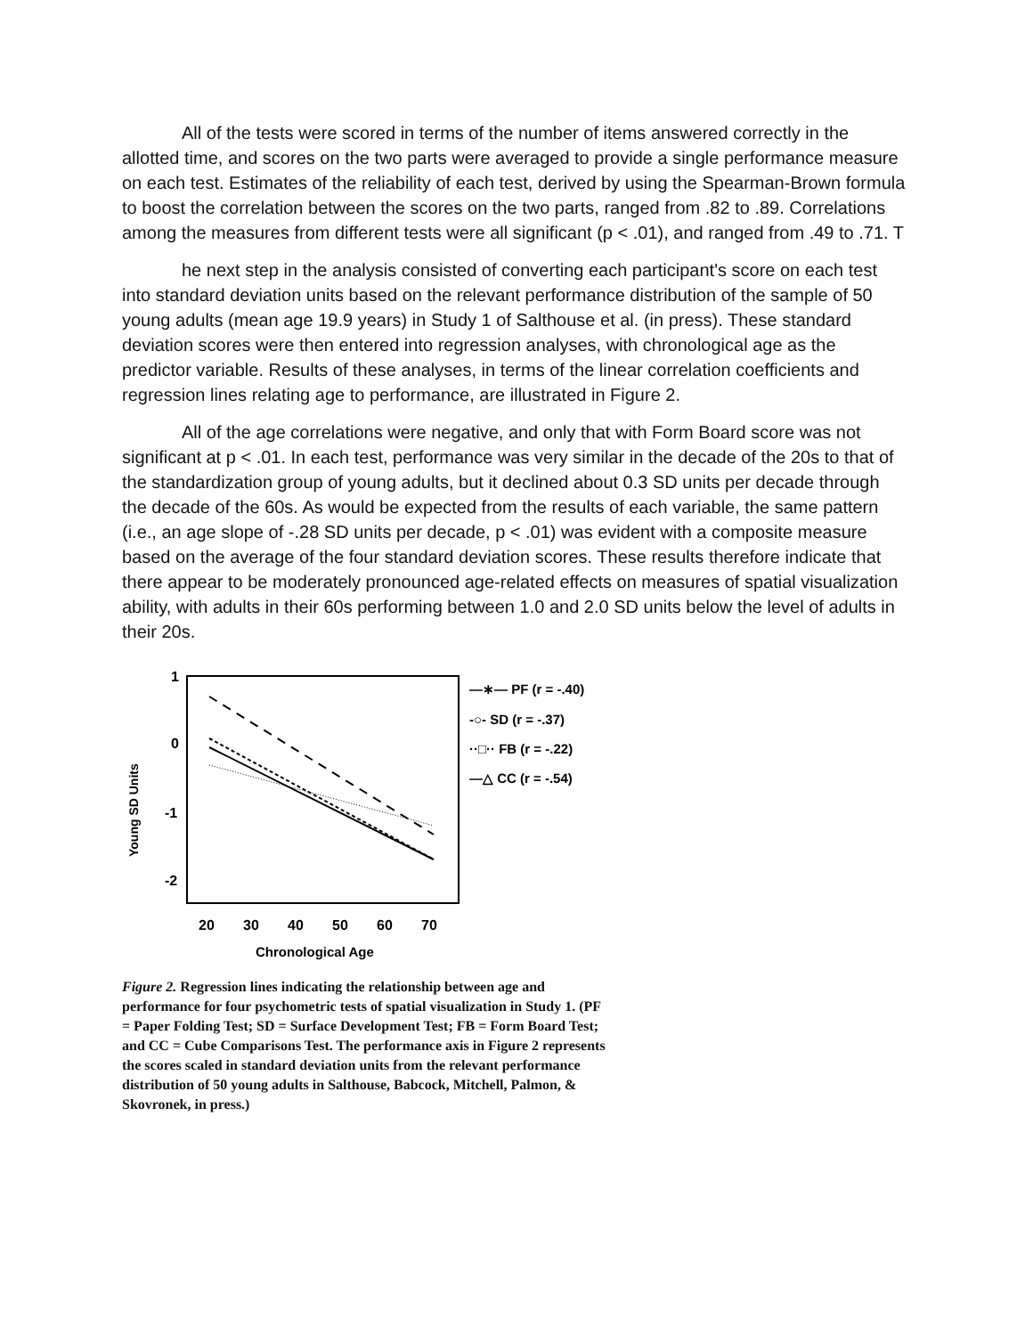All of the tests were scored in terms of the number of items answered correctly in the allotted time, and scores on the two parts were averaged to provide a single performance measure on each test. Estimates of the reliability of each test, derived by using the Spearman-Brown formula to boost the correlation between the scores on the two parts, ranged from .82 to .89. Correlations among the measures from different tests were all significant (p < .01), and ranged from .49 to .71. T
he next step in the analysis consisted of converting each participant's score on each test into standard deviation units based on the relevant performance distribution of the sample of 50 young adults (mean age 19.9 years) in Study 1 of Salthouse et al. (in press). These standard deviation scores were then entered into regression analyses, with chronological age as the predictor variable. Results of these analyses, in terms of the linear correlation coefficients and regression lines relating age to performance, are illustrated in Figure 2.
All of the age correlations were negative, and only that with Form Board score was not significant at p < .01. In each test, performance was very similar in the decade of the 20s to that of the standardization group of young adults, but it declined about 0.3 SD units per decade through the decade of the 60s. As would be expected from the results of each variable, the same pattern (i.e., an age slope of -.28 SD units per decade, p < .01) was evident with a composite measure based on the average of the four standard deviation scores. These results therefore indicate that there appear to be moderately pronounced age-related effects on measures of spatial visualization ability, with adults in their 60s performing between 1.0 and 2.0 SD units below the level of adults in their 20s.
Young SD Units
1
0
-1
-2
20
30
40
50
60
70
Chronological Age
—∗— PF (r = -.40)
-○- SD (r = -.37)
··□·· FB (r = -.22)
—△ CC (r = -.54)
Figure 2. Regression lines indicating the relationship between age and performance for four psychometric tests of spatial visualization in Study 1. (PF = Paper Folding Test; SD = Surface Development Test; FB = Form Board Test; and CC = Cube Comparisons Test. The performance axis in Figure 2 represents the scores scaled in standard deviation units from the relevant performance distribution of 50 young adults in Salthouse, Babcock, Mitchell, Palmon, & Skovronek, in press.)